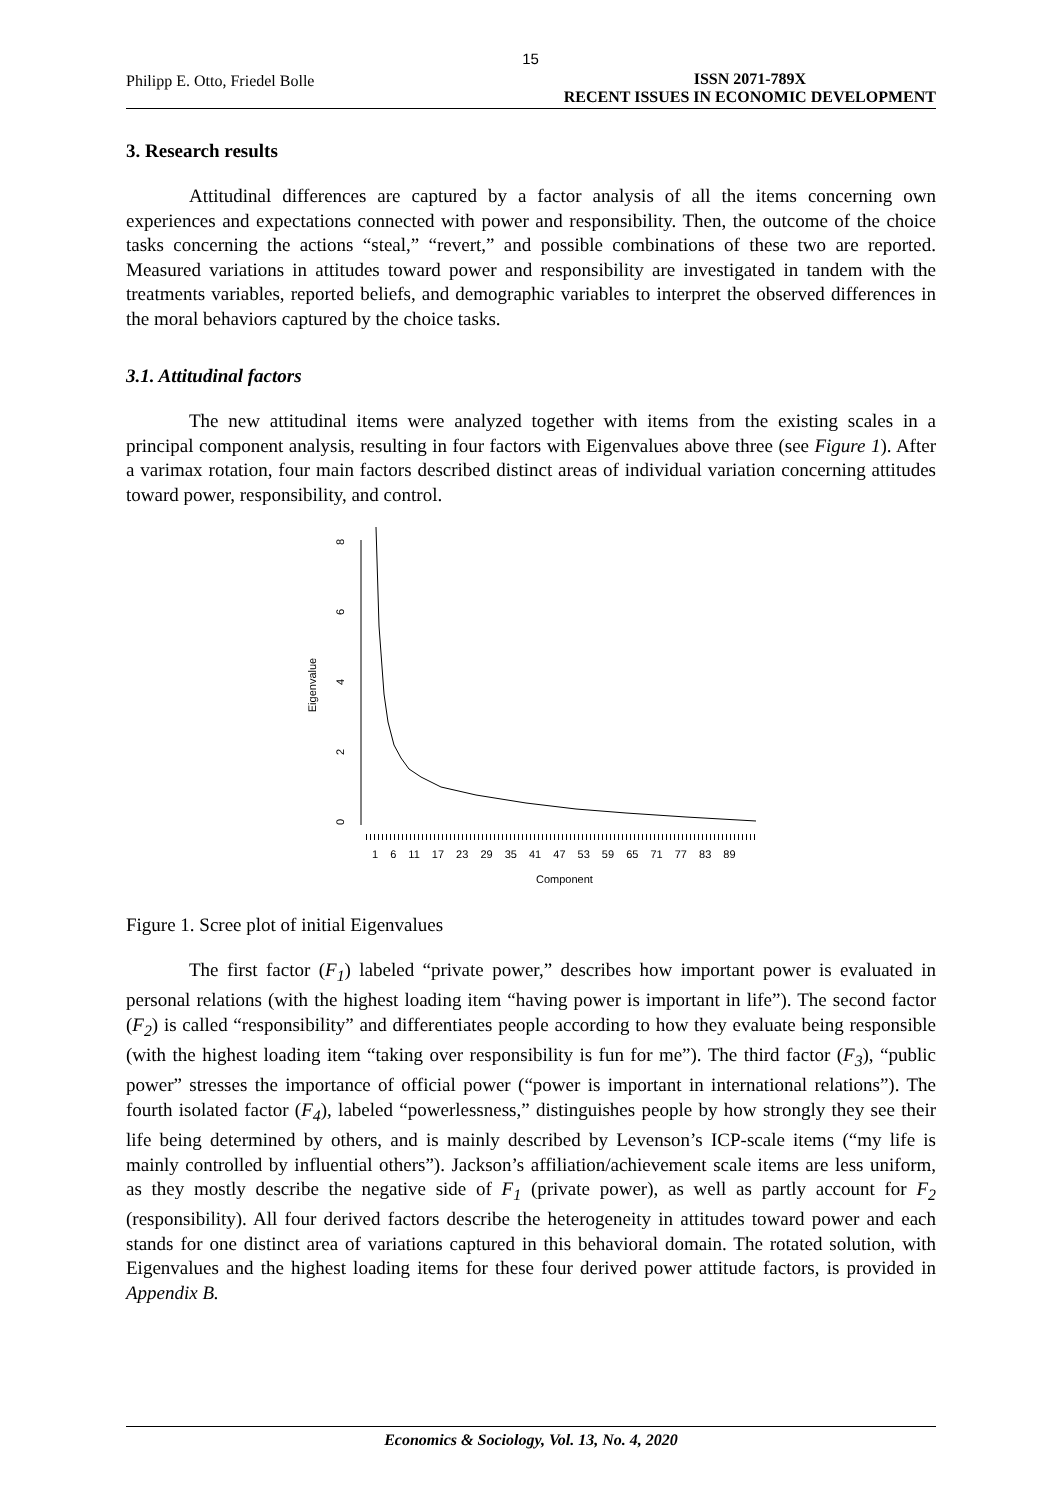15
Philipp E. Otto, Friedel Bolle ISSN 2071-789X
RECENT ISSUES IN ECONOMIC DEVELOPMENT
3. Research results
Attitudinal differences are captured by a factor analysis of all the items concerning own experiences and expectations connected with power and responsibility. Then, the outcome of the choice tasks concerning the actions “steal,” “revert,” and possible combinations of these two are reported. Measured variations in attitudes toward power and responsibility are investigated in tandem with the treatments variables, reported beliefs, and demographic variables to interpret the observed differences in the moral behaviors captured by the choice tasks.
3.1. Attitudinal factors
The new attitudinal items were analyzed together with items from the existing scales in a principal component analysis, resulting in four factors with Eigenvalues above three (see Figure 1). After a varimax rotation, four main factors described distinct areas of individual variation concerning attitudes toward power, responsibility, and control.
Eigenvalue
0
2
4
6
8
1 6 11 17 23 29 35 41 47 53 59 65 71 77 83 89
Component
Figure 1. Scree plot of initial Eigenvalues
The first factor (F<sub>1</sub>) labeled “private power,” describes how important power is evaluated in personal relations (with the highest loading item “having power is important in life”). The second factor (F<sub>2</sub>) is called “responsibility” and differentiates people according to how they evaluate being responsible (with the highest loading item “taking over responsibility is fun for me”). The third factor (F<sub>3</sub>), “public power” stresses the importance of official power (“power is important in international relations”). The fourth isolated factor (F<sub>4</sub>), labeled “powerlessness,” distinguishes people by how strongly they see their life being determined by others, and is mainly described by Levenson’s ICP-scale items (“my life is mainly controlled by influential others”). Jackson’s affiliation/achievement scale items are less uniform, as they mostly describe the negative side of F<sub>1</sub> (private power), as well as partly account for F<sub>2</sub> (responsibility). All four derived factors describe the heterogeneity in attitudes toward power and each stands for one distinct area of variations captured in this behavioral domain. The rotated solution, with Eigenvalues and the highest loading items for these four derived power attitude factors, is provided in Appendix B.
Economics & Sociology, Vol. 13, No. 4, 2020